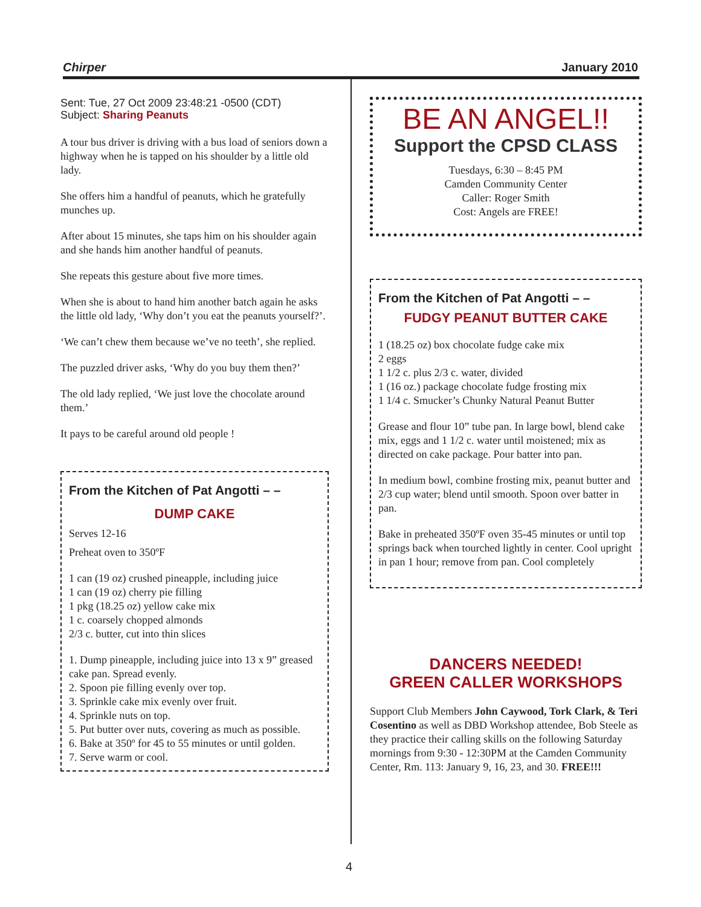Chirper January 2010
Sent: Tue, 27 Oct 2009 23:48:21 -0500 (CDT)
Subject: Sharing Peanuts
A tour bus driver is driving with a bus load of seniors down a highway when he is tapped on his shoulder by a little old lady.
She offers him a handful of peanuts, which he gratefully munches up.
After about 15 minutes, she taps him on his shoulder again and she hands him another handful of peanuts.
She repeats this gesture about five more times.
When she is about to hand him another batch again he asks the little old lady, ‘Why don’t you eat the peanuts yourself?’.
‘We can’t chew them because we’ve no teeth’, she replied.
The puzzled driver asks, ‘Why do you buy them then?’
The old lady replied, ‘We just love the chocolate around them.’
It pays to be careful around old people !
From the Kitchen of Pat Angotti – –
DUMP CAKE
Serves 12-16
Preheat oven to 350ºF
1 can (19 oz) crushed pineapple, including juice
1 can (19 oz) cherry pie filling
1 pkg (18.25 oz) yellow cake mix
1 c. coarsely chopped almonds
2/3 c. butter, cut into thin slices
1. Dump pineapple, including juice into 13 x 9” greased cake pan. Spread evenly.
2. Spoon pie filling evenly over top.
3. Sprinkle cake mix evenly over fruit.
4. Sprinkle nuts on top.
5. Put butter over nuts, covering as much as possible.
6. Bake at 350º for 45 to 55 minutes or until golden.
7. Serve warm or cool.
BE AN ANGEL!!
Support the CPSD CLASS
Tuesdays, 6:30 – 8:45 PM
Camden Community Center
Caller: Roger Smith
Cost: Angels are FREE!
From the Kitchen of Pat Angotti – –
FUDGY PEANUT BUTTER CAKE
1 (18.25 oz) box chocolate fudge cake mix
2 eggs
1 1/2 c. plus 2/3 c. water, divided
1 (16 oz.) package chocolate fudge frosting mix
1 1/4 c. Smucker’s Chunky Natural Peanut Butter
Grease and flour 10” tube pan. In large bowl, blend cake mix, eggs and 1 1/2 c. water until moistened; mix as directed on cake package. Pour batter into pan.
In medium bowl, combine frosting mix, peanut butter and 2/3 cup water; blend until smooth. Spoon over batter in pan.
Bake in preheated 350ºF oven 35-45 minutes or until top springs back when tourched lightly in center. Cool upright in pan 1 hour; remove from pan. Cool completely
DANCERS NEEDED!
GREEN CALLER WORKSHOPS
Support Club Members John Caywood, Tork Clark, & Teri Cosentino as well as DBD Workshop attendee, Bob Steele as they practice their calling skills on the following Saturday mornings from 9:30 - 12:30PM at the Camden Community Center, Rm. 113: January 9, 16, 23, and 30. FREE!!!
4